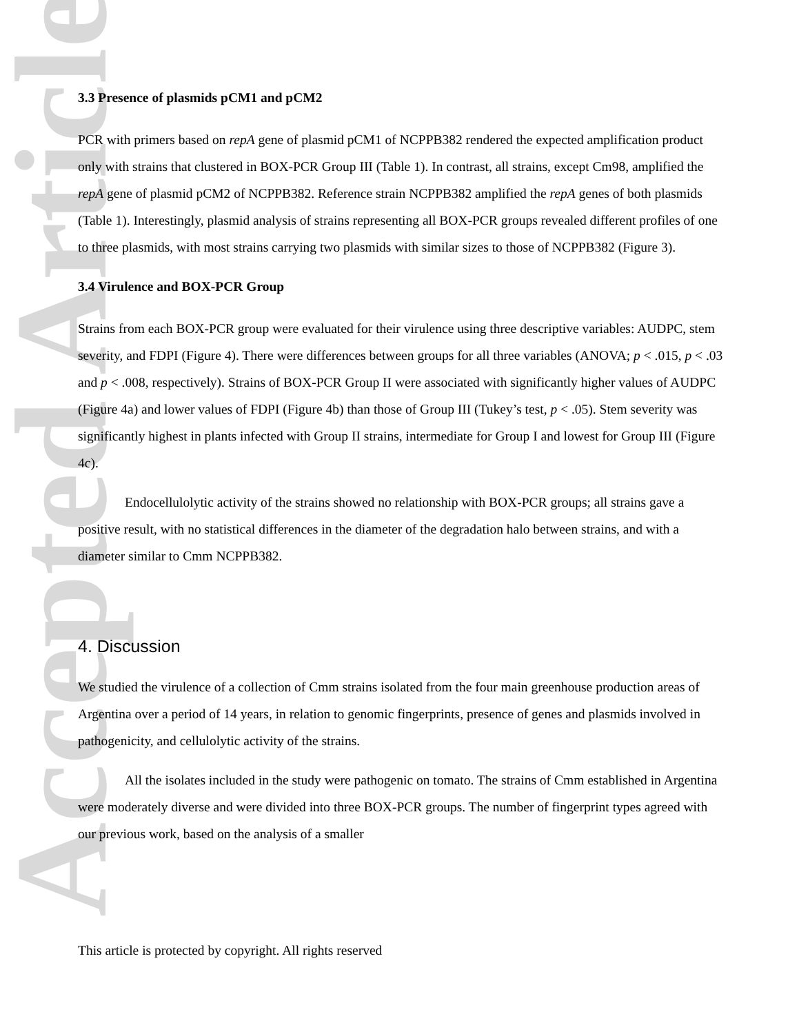Accepted Article
3.3 Presence of plasmids pCM1 and pCM2
PCR with primers based on repA gene of plasmid pCM1 of NCPPB382 rendered the expected amplification product only with strains that clustered in BOX-PCR Group III (Table 1). In contrast, all strains, except Cm98, amplified the repA gene of plasmid pCM2 of NCPPB382. Reference strain NCPPB382 amplified the repA genes of both plasmids (Table 1). Interestingly, plasmid analysis of strains representing all BOX-PCR groups revealed different profiles of one to three plasmids, with most strains carrying two plasmids with similar sizes to those of NCPPB382 (Figure 3).
3.4 Virulence and BOX-PCR Group
Strains from each BOX-PCR group were evaluated for their virulence using three descriptive variables: AUDPC, stem severity, and FDPI (Figure 4). There were differences between groups for all three variables (ANOVA; p < .015, p < .03 and p < .008, respectively). Strains of BOX-PCR Group II were associated with significantly higher values of AUDPC (Figure 4a) and lower values of FDPI (Figure 4b) than those of Group III (Tukey’s test, p < .05). Stem severity was significantly highest in plants infected with Group II strains, intermediate for Group I and lowest for Group III (Figure 4c).
Endocellulolytic activity of the strains showed no relationship with BOX-PCR groups; all strains gave a positive result, with no statistical differences in the diameter of the degradation halo between strains, and with a diameter similar to Cmm NCPPB382.
4. Discussion
We studied the virulence of a collection of Cmm strains isolated from the four main greenhouse production areas of Argentina over a period of 14 years, in relation to genomic fingerprints, presence of genes and plasmids involved in pathogenicity, and cellulolytic activity of the strains.
All the isolates included in the study were pathogenic on tomato. The strains of Cmm established in Argentina were moderately diverse and were divided into three BOX-PCR groups. The number of fingerprint types agreed with our previous work, based on the analysis of a smaller
This article is protected by copyright. All rights reserved